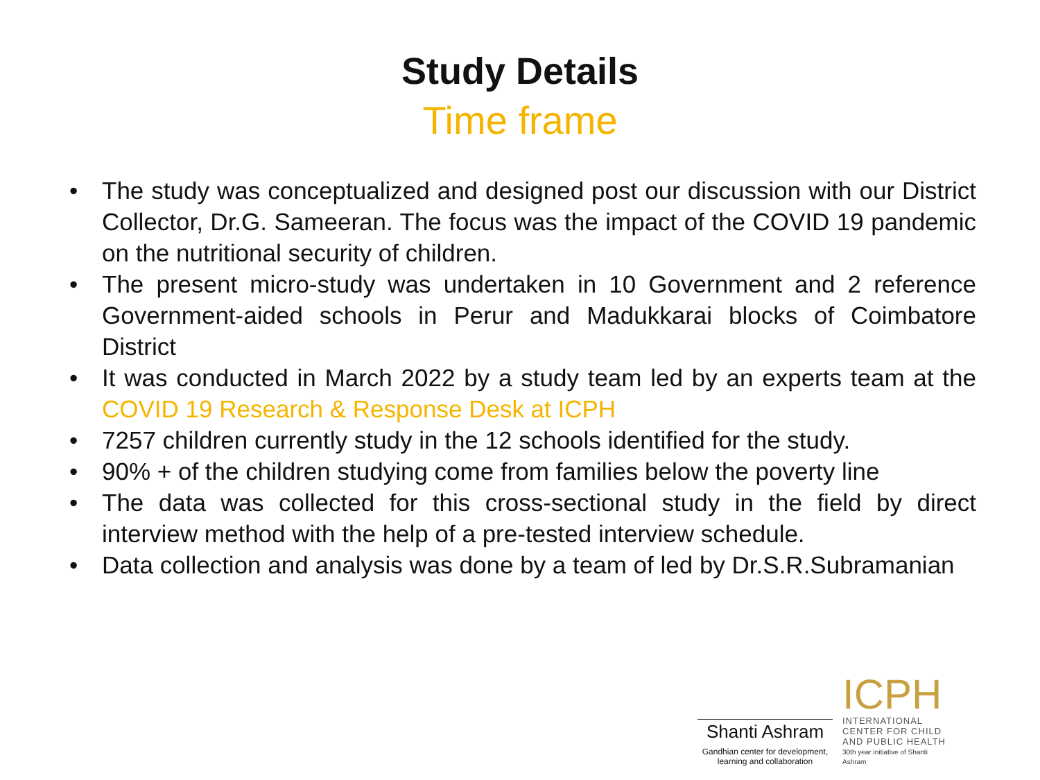Study Details
Time frame
• The study was conceptualized and designed post our discussion with our District Collector, Dr.G. Sameeran. The focus was the impact of the COVID 19 pandemic on the nutritional security of children.
• The present micro-study was undertaken in 10 Government and 2 reference Government-aided schools in Perur and Madukkarai blocks of Coimbatore District
• It was conducted in March 2022 by a study team led by an experts team at the COVID 19 Research & Response Desk at ICPH
• 7257 children currently study in the 12 schools identified for the study.
• 90% + of the children studying come from families below the poverty line
• The data was collected for this cross-sectional study in the field by direct interview method with the help of a pre-tested interview schedule.
• Data collection and analysis was done by a team of led by Dr.S.R.Subramanian
Shanti Ashram
Gandhian center for development, learning and collaboration
ICPH
INTERNATIONAL CENTER FOR CHILD AND PUBLIC HEALTH
30th year initiative of Shanti Ashram